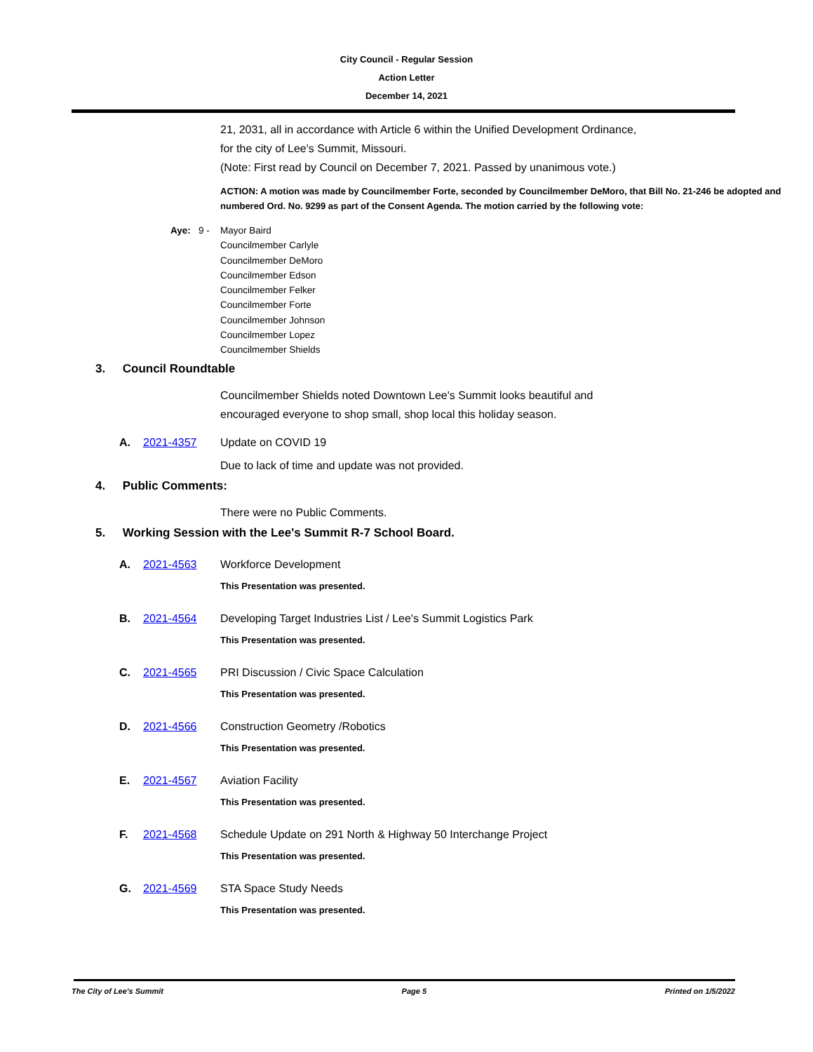City Council - Regular Session
Action Letter
December 14, 2021
21, 2031, all in accordance with Article 6 within the Unified Development Ordinance, for the city of Lee's Summit, Missouri.
(Note: First read by Council on December 7, 2021. Passed by unanimous vote.)
ACTION: A motion was made by Councilmember Forte, seconded by Councilmember DeMoro, that Bill No. 21-246 be adopted and numbered Ord. No. 9299 as part of the Consent Agenda. The motion carried by the following vote:
Aye: 9 -
Mayor Baird
Councilmember Carlyle
Councilmember DeMoro
Councilmember Edson
Councilmember Felker
Councilmember Forte
Councilmember Johnson
Councilmember Lopez
Councilmember Shields
3. Council Roundtable
Councilmember Shields noted Downtown Lee's Summit looks beautiful and encouraged everyone to shop small, shop local this holiday season.
A. 2021-4357 Update on COVID 19
Due to lack of time and update was not provided.
4. Public Comments:
There were no Public Comments.
5. Working Session with the Lee's Summit R-7 School Board.
A. 2021-4563 Workforce Development
This Presentation was presented.
B. 2021-4564 Developing Target Industries List / Lee's Summit Logistics Park
This Presentation was presented.
C. 2021-4565 PRI Discussion / Civic Space Calculation
This Presentation was presented.
D. 2021-4566 Construction Geometry /Robotics
This Presentation was presented.
E. 2021-4567 Aviation Facility
This Presentation was presented.
F. 2021-4568 Schedule Update on 291 North & Highway 50 Interchange Project
This Presentation was presented.
G. 2021-4569 STA Space Study Needs
This Presentation was presented.
The City of Lee's Summit Page 5 Printed on 1/5/2022